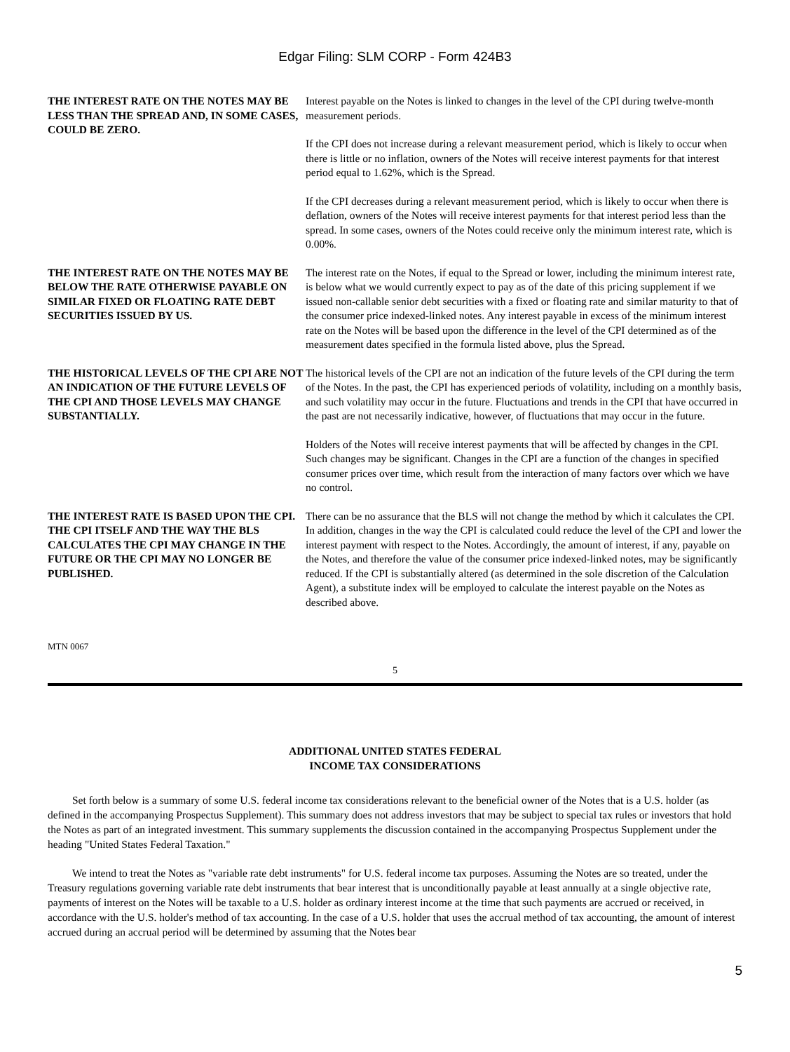Edgar Filing: SLM CORP - Form 424B3
THE INTEREST RATE ON THE NOTES MAY BE LESS THAN THE SPREAD AND, IN SOME CASES, COULD BE ZERO.
Interest payable on the Notes is linked to changes in the level of the CPI during twelve-month measurement periods.
If the CPI does not increase during a relevant measurement period, which is likely to occur when there is little or no inflation, owners of the Notes will receive interest payments for that interest period equal to 1.62%, which is the Spread.
If the CPI decreases during a relevant measurement period, which is likely to occur when there is deflation, owners of the Notes will receive interest payments for that interest period less than the spread. In some cases, owners of the Notes could receive only the minimum interest rate, which is 0.00%.
THE INTEREST RATE ON THE NOTES MAY BE BELOW THE RATE OTHERWISE PAYABLE ON SIMILAR FIXED OR FLOATING RATE DEBT SECURITIES ISSUED BY US.
The interest rate on the Notes, if equal to the Spread or lower, including the minimum interest rate, is below what we would currently expect to pay as of the date of this pricing supplement if we issued non-callable senior debt securities with a fixed or floating rate and similar maturity to that of the consumer price indexed-linked notes. Any interest payable in excess of the minimum interest rate on the Notes will be based upon the difference in the level of the CPI determined as of the measurement dates specified in the formula listed above, plus the Spread.
THE HISTORICAL LEVELS OF THE CPI ARE NOT AN INDICATION OF THE FUTURE LEVELS OF THE CPI AND THOSE LEVELS MAY CHANGE SUBSTANTIALLY.
The historical levels of the CPI are not an indication of the future levels of the CPI during the term of the Notes. In the past, the CPI has experienced periods of volatility, including on a monthly basis, and such volatility may occur in the future. Fluctuations and trends in the CPI that have occurred in the past are not necessarily indicative, however, of fluctuations that may occur in the future.
Holders of the Notes will receive interest payments that will be affected by changes in the CPI. Such changes may be significant. Changes in the CPI are a function of the changes in specified consumer prices over time, which result from the interaction of many factors over which we have no control.
THE INTEREST RATE IS BASED UPON THE CPI. THE CPI ITSELF AND THE WAY THE BLS CALCULATES THE CPI MAY CHANGE IN THE FUTURE OR THE CPI MAY NO LONGER BE PUBLISHED.
There can be no assurance that the BLS will not change the method by which it calculates the CPI. In addition, changes in the way the CPI is calculated could reduce the level of the CPI and lower the interest payment with respect to the Notes. Accordingly, the amount of interest, if any, payable on the Notes, and therefore the value of the consumer price indexed-linked notes, may be significantly reduced. If the CPI is substantially altered (as determined in the sole discretion of the Calculation Agent), a substitute index will be employed to calculate the interest payable on the Notes as described above.
MTN 0067
5
ADDITIONAL UNITED STATES FEDERAL
INCOME TAX CONSIDERATIONS
Set forth below is a summary of some U.S. federal income tax considerations relevant to the beneficial owner of the Notes that is a U.S. holder (as defined in the accompanying Prospectus Supplement). This summary does not address investors that may be subject to special tax rules or investors that hold the Notes as part of an integrated investment. This summary supplements the discussion contained in the accompanying Prospectus Supplement under the heading "United States Federal Taxation."
We intend to treat the Notes as "variable rate debt instruments" for U.S. federal income tax purposes. Assuming the Notes are so treated, under the Treasury regulations governing variable rate debt instruments that bear interest that is unconditionally payable at least annually at a single objective rate, payments of interest on the Notes will be taxable to a U.S. holder as ordinary interest income at the time that such payments are accrued or received, in accordance with the U.S. holder's method of tax accounting. In the case of a U.S. holder that uses the accrual method of tax accounting, the amount of interest accrued during an accrual period will be determined by assuming that the Notes bear
5